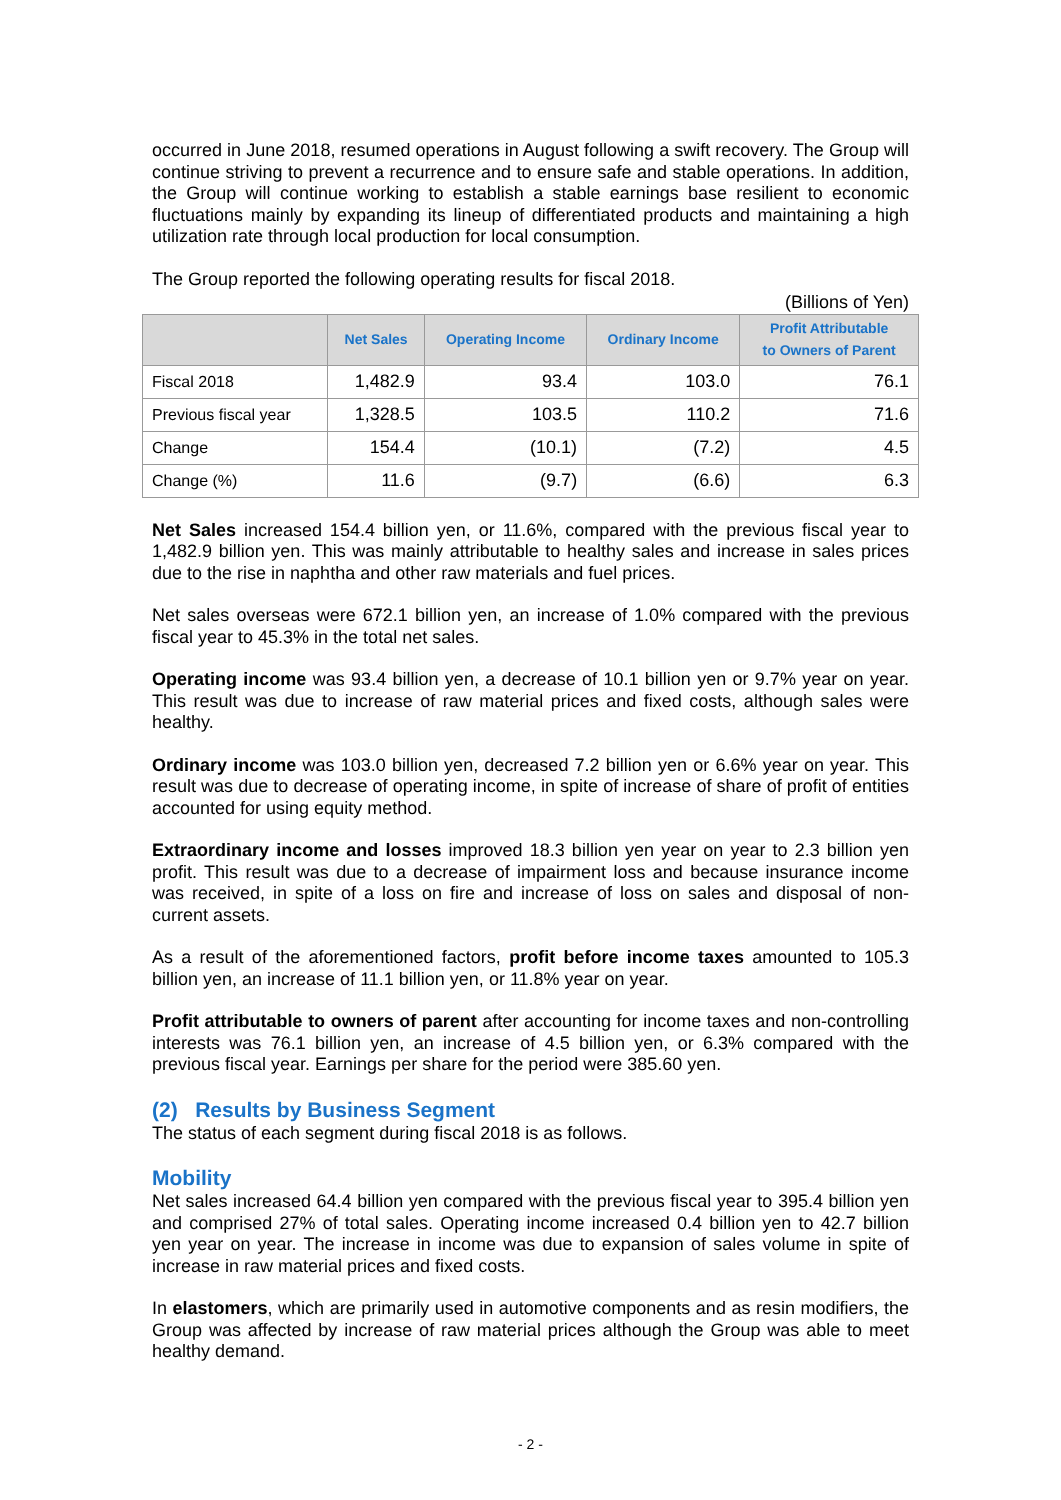occurred in June 2018, resumed operations in August following a swift recovery. The Group will continue striving to prevent a recurrence and to ensure safe and stable operations. In addition, the Group will continue working to establish a stable earnings base resilient to economic fluctuations mainly by expanding its lineup of differentiated products and maintaining a high utilization rate through local production for local consumption.
The Group reported the following operating results for fiscal 2018.
(Billions of Yen)
| | Net Sales | Operating Income | Ordinary Income | Profit Attributable to Owners of Parent |
| --- | --- | --- | --- | --- |
| Fiscal 2018 | 1,482.9 | 93.4 | 103.0 | 76.1 |
| Previous fiscal year | 1,328.5 | 103.5 | 110.2 | 71.6 |
| Change | 154.4 | (10.1) | (7.2) | 4.5 |
| Change (%) | 11.6 | (9.7) | (6.6) | 6.3 |
Net Sales increased 154.4 billion yen, or 11.6%, compared with the previous fiscal year to 1,482.9 billion yen. This was mainly attributable to healthy sales and increase in sales prices due to the rise in naphtha and other raw materials and fuel prices.
Net sales overseas were 672.1 billion yen, an increase of 1.0% compared with the previous fiscal year to 45.3% in the total net sales.
Operating income was 93.4 billion yen, a decrease of 10.1 billion yen or 9.7% year on year. This result was due to increase of raw material prices and fixed costs, although sales were healthy.
Ordinary income was 103.0 billion yen, decreased 7.2 billion yen or 6.6% year on year. This result was due to decrease of operating income, in spite of increase of share of profit of entities accounted for using equity method.
Extraordinary income and losses improved 18.3 billion yen year on year to 2.3 billion yen profit. This result was due to a decrease of impairment loss and because insurance income was received, in spite of a loss on fire and increase of loss on sales and disposal of non-current assets.
As a result of the aforementioned factors, profit before income taxes amounted to 105.3 billion yen, an increase of 11.1 billion yen, or 11.8% year on year.
Profit attributable to owners of parent after accounting for income taxes and non-controlling interests was 76.1 billion yen, an increase of 4.5 billion yen, or 6.3% compared with the previous fiscal year. Earnings per share for the period were 385.60 yen.
(2) Results by Business Segment
The status of each segment during fiscal 2018 is as follows.
Mobility
Net sales increased 64.4 billion yen compared with the previous fiscal year to 395.4 billion yen and comprised 27% of total sales. Operating income increased 0.4 billion yen to 42.7 billion yen year on year. The increase in income was due to expansion of sales volume in spite of increase in raw material prices and fixed costs.
In elastomers, which are primarily used in automotive components and as resin modifiers, the Group was affected by increase of raw material prices although the Group was able to meet healthy demand.
- 2 -